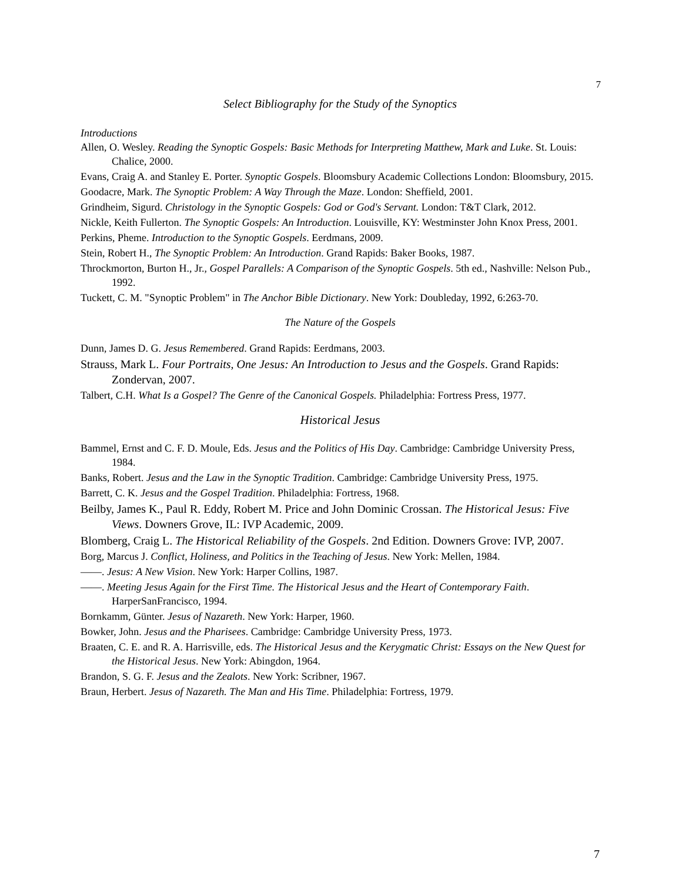7
Select Bibliography for the Study of the Synoptics
Introductions
Allen, O. Wesley. Reading the Synoptic Gospels: Basic Methods for Interpreting Matthew, Mark and Luke. St. Louis: Chalice, 2000.
Evans, Craig A. and Stanley E. Porter. Synoptic Gospels. Bloomsbury Academic Collections London: Bloomsbury, 2015.
Goodacre, Mark. The Synoptic Problem: A Way Through the Maze. London: Sheffield, 2001.
Grindheim, Sigurd. Christology in the Synoptic Gospels: God or God's Servant. London: T&T Clark, 2012.
Nickle, Keith Fullerton. The Synoptic Gospels: An Introduction. Louisville, KY: Westminster John Knox Press, 2001.
Perkins, Pheme. Introduction to the Synoptic Gospels. Eerdmans, 2009.
Stein, Robert H., The Synoptic Problem: An Introduction. Grand Rapids: Baker Books, 1987.
Throckmorton, Burton H., Jr., Gospel Parallels: A Comparison of the Synoptic Gospels. 5th ed., Nashville: Nelson Pub., 1992.
Tuckett, C. M. "Synoptic Problem" in The Anchor Bible Dictionary. New York: Doubleday, 1992, 6:263-70.
The Nature of the Gospels
Dunn, James D. G. Jesus Remembered. Grand Rapids: Eerdmans, 2003.
Strauss, Mark L. Four Portraits, One Jesus: An Introduction to Jesus and the Gospels. Grand Rapids: Zondervan, 2007.
Talbert, C.H. What Is a Gospel? The Genre of the Canonical Gospels. Philadelphia: Fortress Press, 1977.
Historical Jesus
Bammel, Ernst and C. F. D. Moule, Eds. Jesus and the Politics of His Day. Cambridge: Cambridge University Press, 1984.
Banks, Robert. Jesus and the Law in the Synoptic Tradition. Cambridge: Cambridge University Press, 1975.
Barrett, C. K. Jesus and the Gospel Tradition. Philadelphia: Fortress, 1968.
Beilby, James K., Paul R. Eddy, Robert M. Price and John Dominic Crossan. The Historical Jesus: Five Views. Downers Grove, IL: IVP Academic, 2009.
Blomberg, Craig L. The Historical Reliability of the Gospels. 2nd Edition. Downers Grove: IVP, 2007.
Borg, Marcus J. Conflict, Holiness, and Politics in the Teaching of Jesus. New York: Mellen, 1984.
——. Jesus: A New Vision. New York: Harper Collins, 1987.
——. Meeting Jesus Again for the First Time. The Historical Jesus and the Heart of Contemporary Faith. HarperSanFrancisco, 1994.
Bornkamm, Günter. Jesus of Nazareth. New York: Harper, 1960.
Bowker, John. Jesus and the Pharisees. Cambridge: Cambridge University Press, 1973.
Braaten, C. E. and R. A. Harrisville, eds. The Historical Jesus and the Kerygmatic Christ: Essays on the New Quest for the Historical Jesus. New York: Abingdon, 1964.
Brandon, S. G. F. Jesus and the Zealots. New York: Scribner, 1967.
Braun, Herbert. Jesus of Nazareth. The Man and His Time. Philadelphia: Fortress, 1979.
7